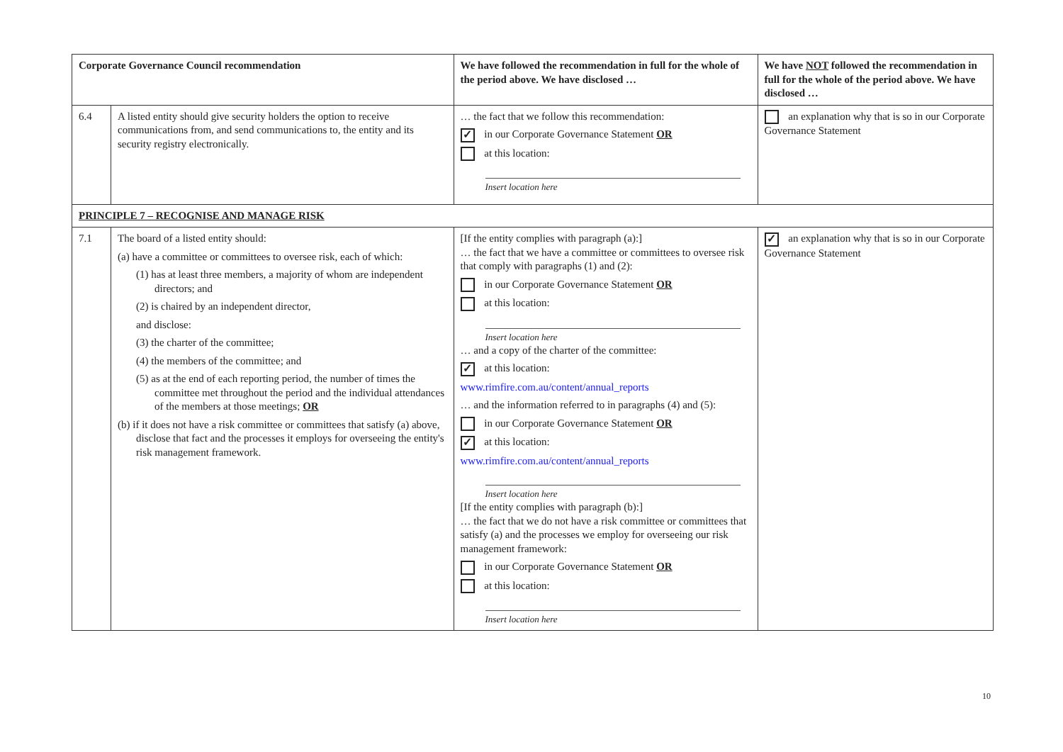| Corporate Governance Council recommendation | | We have followed the recommendation in full for the whole of the period above. We have disclosed … | We have NOT followed the recommendation in full for the whole of the period above. We have disclosed … |
| --- | --- | --- | --- |
| 6.4 | A listed entity should give security holders the option to receive communications from, and send communications to, the entity and its security registry electronically. | … the fact that we follow this recommendation: ✓ in our Corporate Governance Statement OR at this location: Insert location here | an explanation why that is so in our Corporate Governance Statement |
| PRINCIPLE 7 – RECOGNISE AND MANAGE RISK | | | |
| 7.1 | The board of a listed entity should: (a) have a committee or committees to oversee risk, each of which: (1) has at least three members, a majority of whom are independent directors; and (2) is chaired by an independent director, and disclose: (3) the charter of the committee; (4) the members of the committee; and (5) as at the end of each reporting period, the number of times the committee met throughout the period and the individual attendances of the members at those meetings; OR (b) if it does not have a risk committee or committees that satisfy (a) above, disclose that fact and the processes it employs for overseeing the entity's risk management framework. | [If the entity complies with paragraph (a):] … the fact that we have a committee or committees to oversee risk that comply with paragraphs (1) and (2): in our Corporate Governance Statement OR at this location: Insert location here … and a copy of the charter of the committee: ✓ at this location: www.rimfire.com.au/content/annual_reports … and the information referred to in paragraphs (4) and (5): in our Corporate Governance Statement OR ✓ at this location: www.rimfire.com.au/content/annual_reports Insert location here [If the entity complies with paragraph (b):] … the fact that we do not have a risk committee or committees that satisfy (a) and the processes we employ for overseeing our risk management framework: in our Corporate Governance Statement OR at this location: Insert location here | ✓ an explanation why that is so in our Corporate Governance Statement |
10